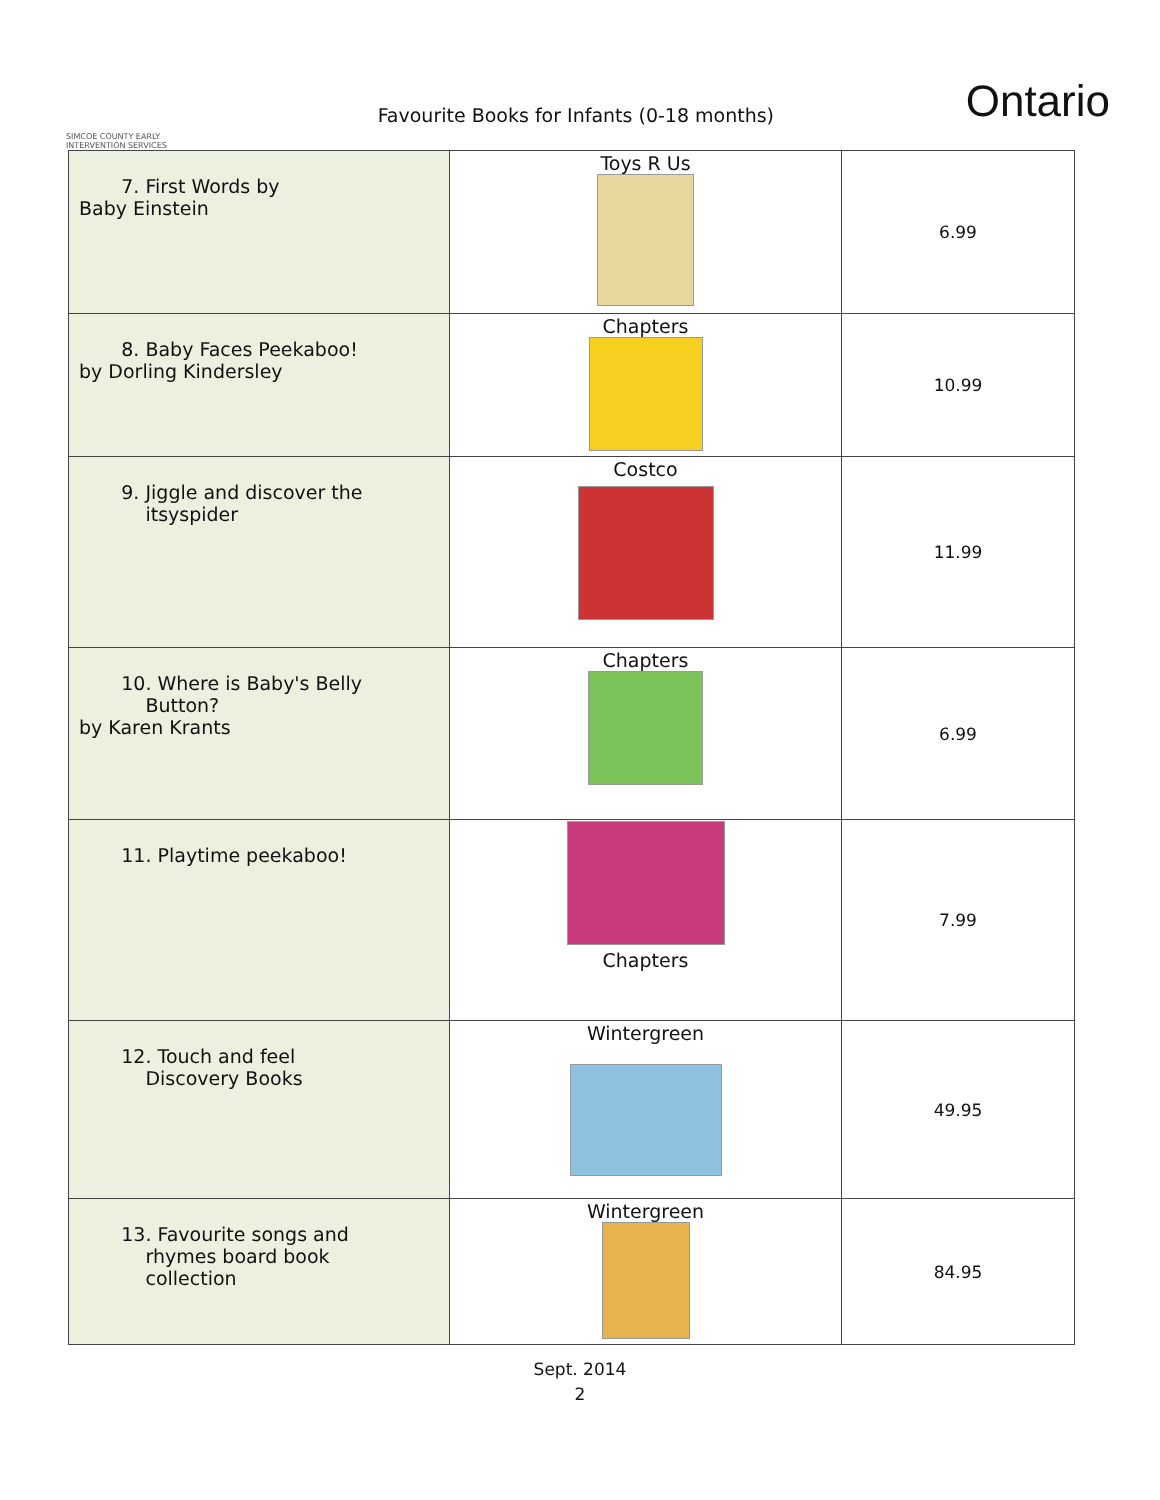SIMCOE COUNTY EARLY INTERVENTION SERVICES
Favourite Books for Infants (0-18 months)
Ontario
| 7. First Words by Baby Einstein | Toys R Us | 6.99 |
| 8. Baby Faces Peekaboo! by Dorling Kindersley | Chapters | 10.99 |
| 9. Jiggle and discover the itsyspider | Costco | 11.99 |
| 10. Where is Baby's Belly Button? by Karen Krants | Chapters | 6.99 |
| 11. Playtime peekaboo! | Chapters | 7.99 |
| 12. Touch and feel Discovery Books | Wintergreen | 49.95 |
| 13. Favourite songs and rhymes board book collection | Wintergreen | 84.95 |
Sept. 2014
2